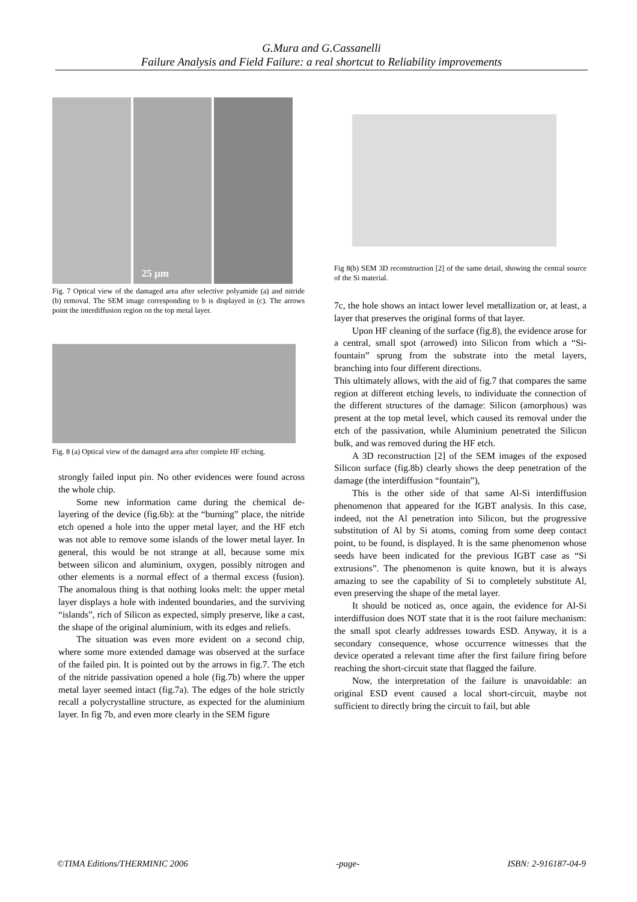G.Mura and G.Cassanelli
Failure Analysis and Field Failure: a real shortcut to Reliability improvements
25 µm
Fig. 7 Optical view of the damaged area after selective polyamide (a) and nitride (b) removal. The SEM image corresponding to b is displayed in (c). The arrows point the interdiffusion region on the top metal layer.
Fig. 8 (a) Optical view of the damaged area after complete HF etching.
strongly failed input pin. No other evidences were found across the whole chip.
Some new information came during the chemical de-layering of the device (fig.6b): at the “burning” place, the nitride etch opened a hole into the upper metal layer, and the HF etch was not able to remove some islands of the lower metal layer. In general, this would be not strange at all, because some mix between silicon and aluminium, oxygen, possibly nitrogen and other elements is a normal effect of a thermal excess (fusion). The anomalous thing is that nothing looks melt: the upper metal layer displays a hole with indented boundaries, and the surviving “islands”, rich of Silicon as expected, simply preserve, like a cast, the shape of the original aluminium, with its edges and reliefs.
The situation was even more evident on a second chip, where some more extended damage was observed at the surface of the failed pin. It is pointed out by the arrows in fig.7. The etch of the nitride passivation opened a hole (fig.7b) where the upper metal layer seemed intact (fig.7a). The edges of the hole strictly recall a polycrystalline structure, as expected for the aluminium layer. In fig 7b, and even more clearly in the SEM figure
Fig 8(b) SEM 3D reconstruction [2] of the same detail, showing the central source of the Si material.
7c, the hole shows an intact lower level metallization or, at least, a layer that preserves the original forms of that layer.
Upon HF cleaning of the surface (fig.8), the evidence arose for a central, small spot (arrowed) into Silicon from which a “Si-fountain” sprung from the substrate into the metal layers, branching into four different directions.
This ultimately allows, with the aid of fig.7 that compares the same region at different etching levels, to individuate the connection of the different structures of the damage: Silicon (amorphous) was present at the top metal level, which caused its removal under the etch of the passivation, while Aluminium penetrated the Silicon bulk, and was removed during the HF etch.
A 3D reconstruction [2] of the SEM images of the exposed Silicon surface (fig.8b) clearly shows the deep penetration of the damage (the interdiffusion “fountain”),
This is the other side of that same Al-Si interdiffusion phenomenon that appeared for the IGBT analysis. In this case, indeed, not the Al penetration into Silicon, but the progressive substitution of Al by Si atoms, coming from some deep contact point, to be found, is displayed. It is the same phenomenon whose seeds have been indicated for the previous IGBT case as “Si extrusions”. The phenomenon is quite known, but it is always amazing to see the capability of Si to completely substitute Al, even preserving the shape of the metal layer.
It should be noticed as, once again, the evidence for Al-Si interdiffusion does NOT state that it is the root failure mechanism: the small spot clearly addresses towards ESD. Anyway, it is a secondary consequence, whose occurrence witnesses that the device operated a relevant time after the first failure firing before reaching the short-circuit state that flagged the failure.
Now, the interpretation of the failure is unavoidable: an original ESD event caused a local short-circuit, maybe not sufficient to directly bring the circuit to fail, but able
©TIMA Editions/THERMINIC 2006 -page- ISBN: 2-916187-04-9